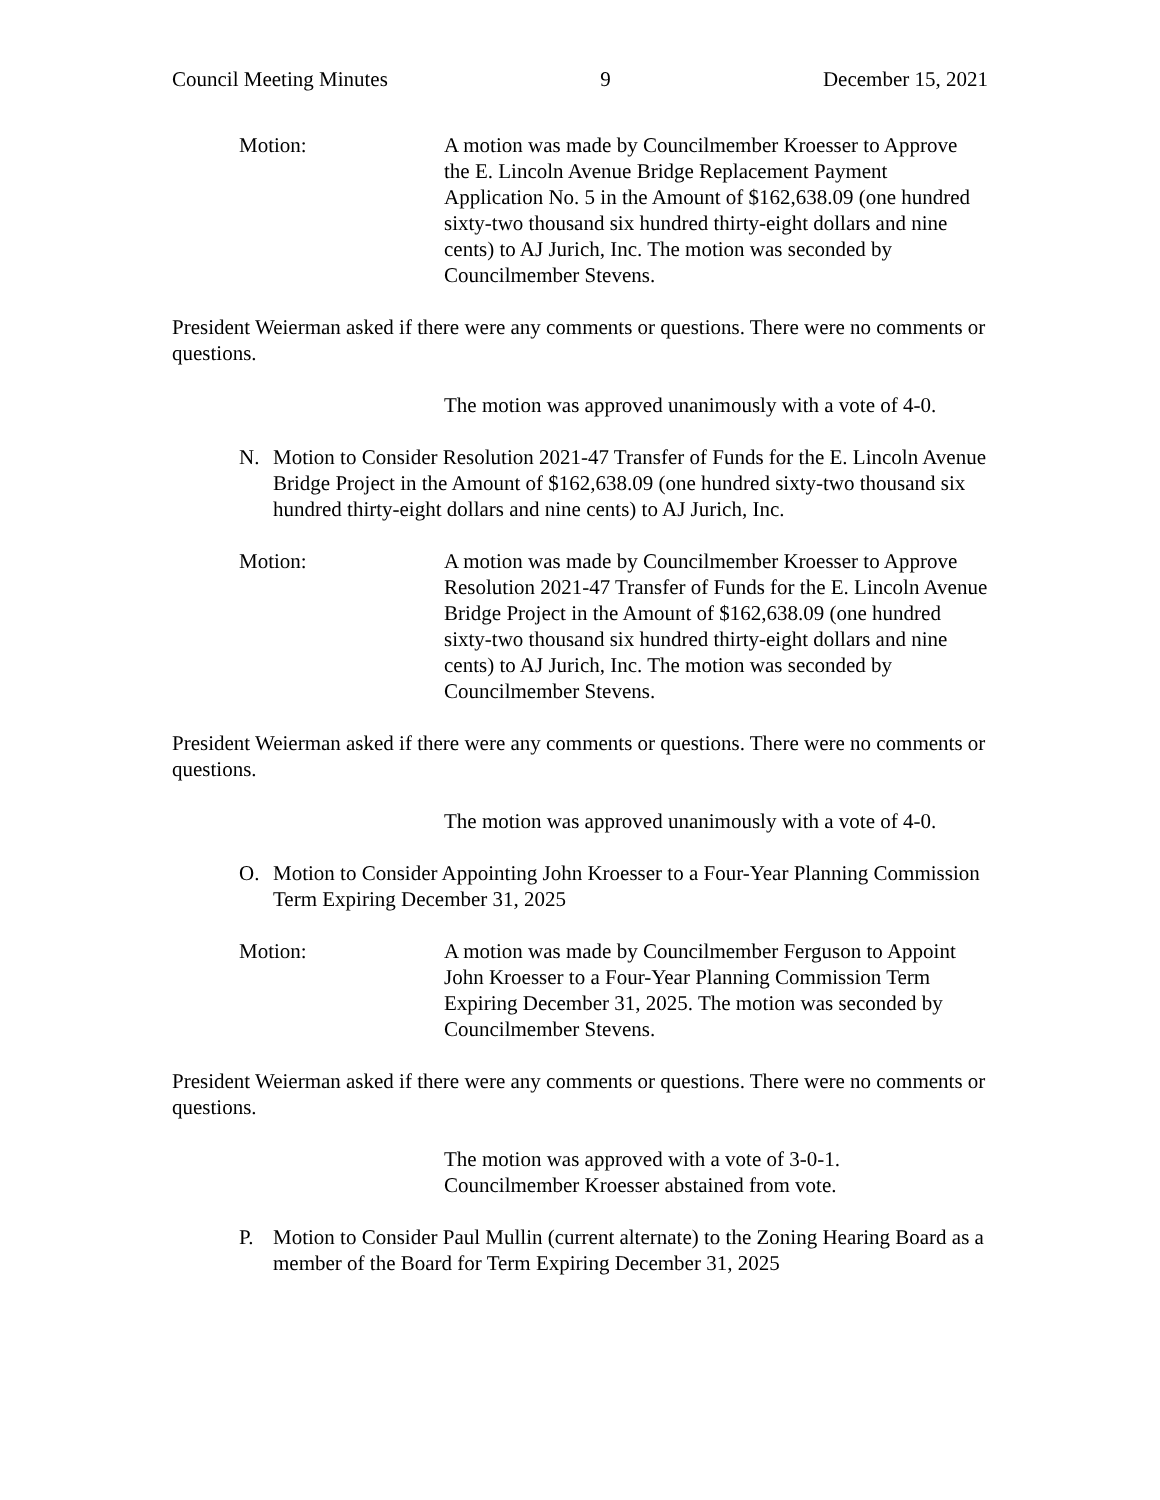Council Meeting Minutes 9 December 15, 2021
Motion: A motion was made by Councilmember Kroesser to Approve the E. Lincoln Avenue Bridge Replacement Payment Application No. 5 in the Amount of $162,638.09 (one hundred sixty-two thousand six hundred thirty-eight dollars and nine cents) to AJ Jurich, Inc. The motion was seconded by Councilmember Stevens.
President Weierman asked if there were any comments or questions. There were no comments or questions.
The motion was approved unanimously with a vote of 4-0.
N. Motion to Consider Resolution 2021-47 Transfer of Funds for the E. Lincoln Avenue Bridge Project in the Amount of $162,638.09 (one hundred sixty-two thousand six hundred thirty-eight dollars and nine cents) to AJ Jurich, Inc.
Motion: A motion was made by Councilmember Kroesser to Approve Resolution 2021-47 Transfer of Funds for the E. Lincoln Avenue Bridge Project in the Amount of $162,638.09 (one hundred sixty-two thousand six hundred thirty-eight dollars and nine cents) to AJ Jurich, Inc. The motion was seconded by Councilmember Stevens.
President Weierman asked if there were any comments or questions. There were no comments or questions.
The motion was approved unanimously with a vote of 4-0.
O. Motion to Consider Appointing John Kroesser to a Four-Year Planning Commission Term Expiring December 31, 2025
Motion: A motion was made by Councilmember Ferguson to Appoint John Kroesser to a Four-Year Planning Commission Term Expiring December 31, 2025. The motion was seconded by Councilmember Stevens.
President Weierman asked if there were any comments or questions. There were no comments or questions.
The motion was approved with a vote of 3-0-1.
Councilmember Kroesser abstained from vote.
P. Motion to Consider Paul Mullin (current alternate) to the Zoning Hearing Board as a member of the Board for Term Expiring December 31, 2025